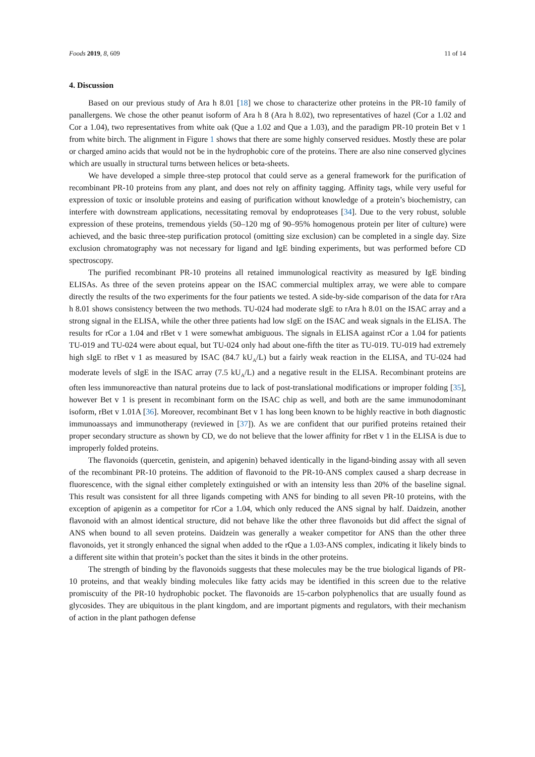Foods 2019, 8, 609 11 of 14
4. Discussion
Based on our previous study of Ara h 8.01 [18] we chose to characterize other proteins in the PR-10 family of panallergens. We chose the other peanut isoform of Ara h 8 (Ara h 8.02), two representatives of hazel (Cor a 1.02 and Cor a 1.04), two representatives from white oak (Que a 1.02 and Que a 1.03), and the paradigm PR-10 protein Bet v 1 from white birch. The alignment in Figure 1 shows that there are some highly conserved residues. Mostly these are polar or charged amino acids that would not be in the hydrophobic core of the proteins. There are also nine conserved glycines which are usually in structural turns between helices or beta-sheets.
We have developed a simple three-step protocol that could serve as a general framework for the purification of recombinant PR-10 proteins from any plant, and does not rely on affinity tagging. Affinity tags, while very useful for expression of toxic or insoluble proteins and easing of purification without knowledge of a protein’s biochemistry, can interfere with downstream applications, necessitating removal by endoproteases [34]. Due to the very robust, soluble expression of these proteins, tremendous yields (50–120 mg of 90–95% homogenous protein per liter of culture) were achieved, and the basic three-step purification protocol (omitting size exclusion) can be completed in a single day. Size exclusion chromatography was not necessary for ligand and IgE binding experiments, but was performed before CD spectroscopy.
The purified recombinant PR-10 proteins all retained immunological reactivity as measured by IgE binding ELISAs. As three of the seven proteins appear on the ISAC commercial multiplex array, we were able to compare directly the results of the two experiments for the four patients we tested. A side-by-side comparison of the data for rAra h 8.01 shows consistency between the two methods. TU-024 had moderate sIgE to rAra h 8.01 on the ISAC array and a strong signal in the ELISA, while the other three patients had low sIgE on the ISAC and weak signals in the ELISA. The results for rCor a 1.04 and rBet v 1 were somewhat ambiguous. The signals in ELISA against rCor a 1.04 for patients TU-019 and TU-024 were about equal, but TU-024 only had about one-fifth the titer as TU-019. TU-019 had extremely high sIgE to rBet v 1 as measured by ISAC (84.7 kU<sub>A</sub>/L) but a fairly weak reaction in the ELISA, and TU-024 had moderate levels of sIgE in the ISAC array (7.5 kU<sub>A</sub>/L) and a negative result in the ELISA. Recombinant proteins are often less immunoreactive than natural proteins due to lack of post-translational modifications or improper folding [35], however Bet v 1 is present in recombinant form on the ISAC chip as well, and both are the same immunodominant isoform, rBet v 1.01A [36]. Moreover, recombinant Bet v 1 has long been known to be highly reactive in both diagnostic immunoassays and immunotherapy (reviewed in [37]). As we are confident that our purified proteins retained their proper secondary structure as shown by CD, we do not believe that the lower affinity for rBet v 1 in the ELISA is due to improperly folded proteins.
The flavonoids (quercetin, genistein, and apigenin) behaved identically in the ligand-binding assay with all seven of the recombinant PR-10 proteins. The addition of flavonoid to the PR-10-ANS complex caused a sharp decrease in fluorescence, with the signal either completely extinguished or with an intensity less than 20% of the baseline signal. This result was consistent for all three ligands competing with ANS for binding to all seven PR-10 proteins, with the exception of apigenin as a competitor for rCor a 1.04, which only reduced the ANS signal by half. Daidzein, another flavonoid with an almost identical structure, did not behave like the other three flavonoids but did affect the signal of ANS when bound to all seven proteins. Daidzein was generally a weaker competitor for ANS than the other three flavonoids, yet it strongly enhanced the signal when added to the rQue a 1.03-ANS complex, indicating it likely binds to a different site within that protein’s pocket than the sites it binds in the other proteins.
The strength of binding by the flavonoids suggests that these molecules may be the true biological ligands of PR-10 proteins, and that weakly binding molecules like fatty acids may be identified in this screen due to the relative promiscuity of the PR-10 hydrophobic pocket. The flavonoids are 15-carbon polyphenolics that are usually found as glycosides. They are ubiquitous in the plant kingdom, and are important pigments and regulators, with their mechanism of action in the plant pathogen defense